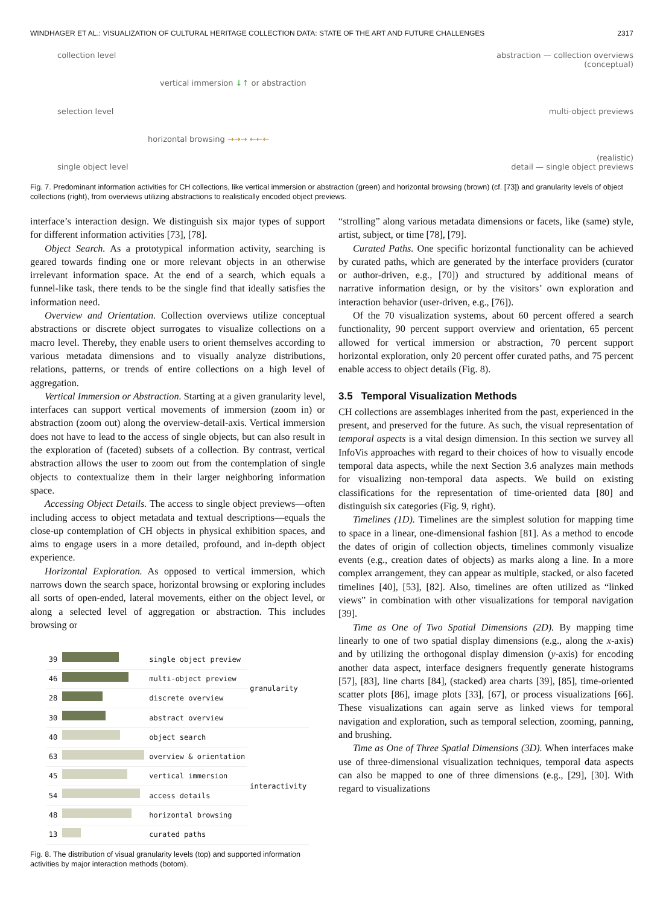WINDHAGER ET AL.: VISUALIZATION OF CULTURAL HERITAGE COLLECTION DATA: STATE OF THE ART AND FUTURE CHALLENGES 2317
collection level
vertical immersion ↓↑ or abstraction
selection level
horizontal browsing →→→ ←←←
single object level
abstraction — collection overviews
(conceptual)
multi-object previews
(realistic)
detail — single object previews
Fig. 7. Predominant information activities for CH collections, like vertical immersion or abstraction (green) and horizontal browsing (brown) (cf. [73]) and granularity levels of object collections (right), from overviews utilizing abstractions to realistically encoded object previews.
interface’s interaction design. We distinguish six major types of support for different information activities [73], [78].
Object Search. As a prototypical information activity, searching is geared towards finding one or more relevant objects in an otherwise irrelevant information space. At the end of a search, which equals a funnel-like task, there tends to be the single find that ideally satisfies the information need.
Overview and Orientation. Collection overviews utilize conceptual abstractions or discrete object surrogates to visualize collections on a macro level. Thereby, they enable users to orient themselves according to various metadata dimensions and to visually analyze distributions, relations, patterns, or trends of entire collections on a high level of aggregation.
Vertical Immersion or Abstraction. Starting at a given granularity level, interfaces can support vertical movements of immersion (zoom in) or abstraction (zoom out) along the overview-detail-axis. Vertical immersion does not have to lead to the access of single objects, but can also result in the exploration of (faceted) subsets of a collection. By contrast, vertical abstraction allows the user to zoom out from the contemplation of single objects to contextualize them in their larger neighboring information space.
Accessing Object Details. The access to single object previews—often including access to object metadata and textual descriptions—equals the close-up contemplation of CH objects in physical exhibition spaces, and aims to engage users in a more detailed, profound, and in-depth object experience.
Horizontal Exploration. As opposed to vertical immersion, which narrows down the search space, horizontal browsing or exploring includes all sorts of open-ended, lateral movements, either on the object level, or along a selected level of aggregation or abstraction. This includes browsing or
| 39 | | single object preview | granularity |
| 46 | | multi-object preview | |
| 28 | | discrete overview | |
| 30 | | abstract overview | |
| 40 | | object search | interactivity |
| 63 | | overview & orientation | |
| 45 | | vertical immersion | |
| 54 | | access details | |
| 48 | | horizontal browsing | |
| 13 | | curated paths | |
Fig. 8. The distribution of visual granularity levels (top) and supported information activities by major interaction methods (botom).
“strolling” along various metadata dimensions or facets, like (same) style, artist, subject, or time [78], [79].
Curated Paths. One specific horizontal functionality can be achieved by curated paths, which are generated by the interface providers (curator or author-driven, e.g., [70]) and structured by additional means of narrative information design, or by the visitors’ own exploration and interaction behavior (user-driven, e.g., [76]).
Of the 70 visualization systems, about 60 percent offered a search functionality, 90 percent support overview and orientation, 65 percent allowed for vertical immersion or abstraction, 70 percent support horizontal exploration, only 20 percent offer curated paths, and 75 percent enable access to object details (Fig. 8).
3.5 Temporal Visualization Methods
CH collections are assemblages inherited from the past, experienced in the present, and preserved for the future. As such, the visual representation of temporal aspects is a vital design dimension. In this section we survey all InfoVis approaches with regard to their choices of how to visually encode temporal data aspects, while the next Section 3.6 analyzes main methods for visualizing non-temporal data aspects. We build on existing classifications for the representation of time-oriented data [80] and distinguish six categories (Fig. 9, right).
Timelines (1D). Timelines are the simplest solution for mapping time to space in a linear, one-dimensional fashion [81]. As a method to encode the dates of origin of collection objects, timelines commonly visualize events (e.g., creation dates of objects) as marks along a line. In a more complex arrangement, they can appear as multiple, stacked, or also faceted timelines [40], [53], [82]. Also, timelines are often utilized as “linked views” in combination with other visualizations for temporal navigation [39].
Time as One of Two Spatial Dimensions (2D). By mapping time linearly to one of two spatial display dimensions (e.g., along the x-axis) and by utilizing the orthogonal display dimension (y-axis) for encoding another data aspect, interface designers frequently generate histograms [57], [83], line charts [84], (stacked) area charts [39], [85], time-oriented scatter plots [86], image plots [33], [67], or process visualizations [66]. These visualizations can again serve as linked views for temporal navigation and exploration, such as temporal selection, zooming, panning, and brushing.
Time as One of Three Spatial Dimensions (3D). When interfaces make use of three-dimensional visualization techniques, temporal data aspects can also be mapped to one of three dimensions (e.g., [29], [30]. With regard to visualizations